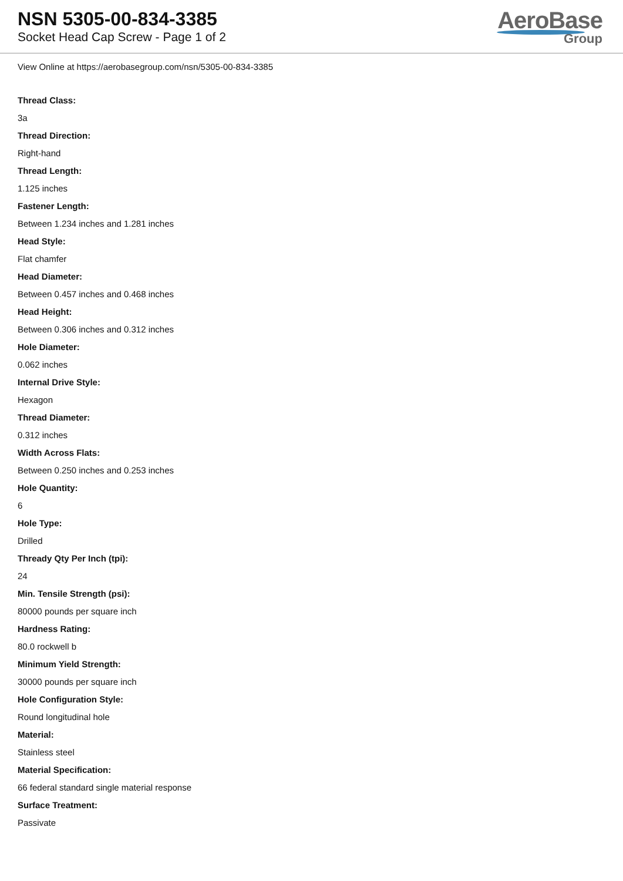NSN 5305-00-834-3385
Socket Head Cap Screw - Page 1 of 2
AeroBase
Group
View Online at https://aerobasegroup.com/nsn/5305-00-834-3385
Thread Class:
3a
Thread Direction:
Right-hand
Thread Length:
1.125 inches
Fastener Length:
Between 1.234 inches and 1.281 inches
Head Style:
Flat chamfer
Head Diameter:
Between 0.457 inches and 0.468 inches
Head Height:
Between 0.306 inches and 0.312 inches
Hole Diameter:
0.062 inches
Internal Drive Style:
Hexagon
Thread Diameter:
0.312 inches
Width Across Flats:
Between 0.250 inches and 0.253 inches
Hole Quantity:
6
Hole Type:
Drilled
Thready Qty Per Inch (tpi):
24
Min. Tensile Strength (psi):
80000 pounds per square inch
Hardness Rating:
80.0 rockwell b
Minimum Yield Strength:
30000 pounds per square inch
Hole Configuration Style:
Round longitudinal hole
Material:
Stainless steel
Material Specification:
66 federal standard single material response
Surface Treatment:
Passivate